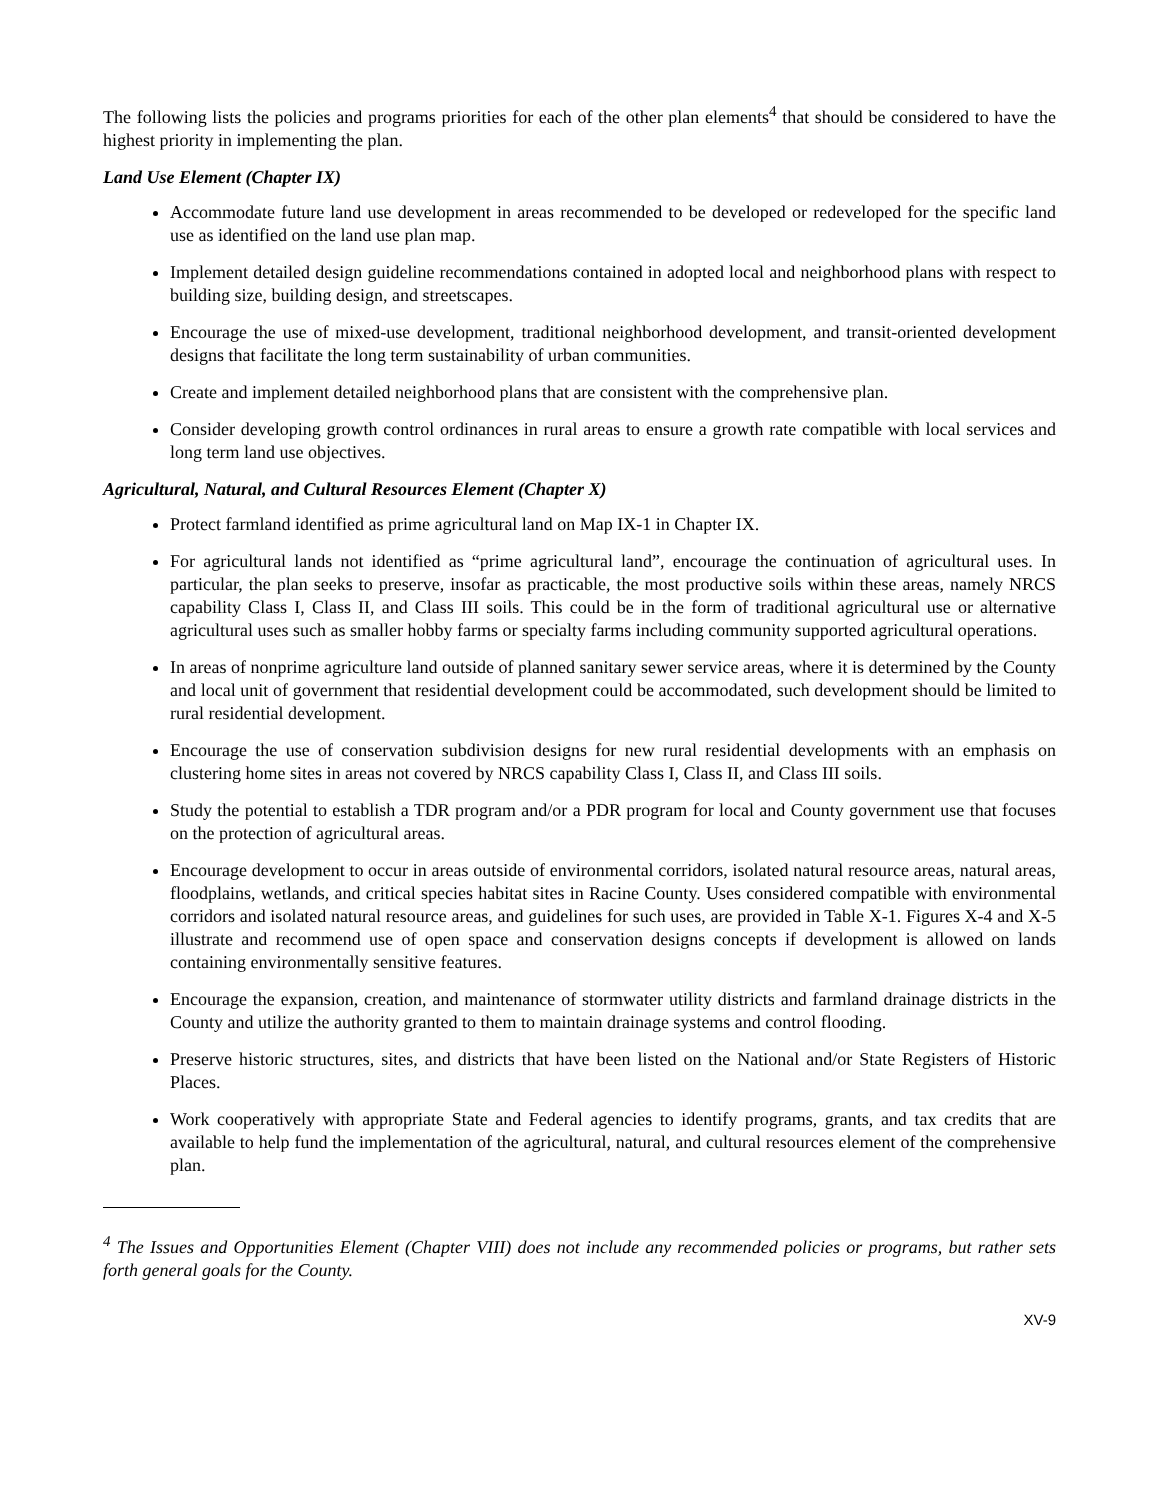The following lists the policies and programs priorities for each of the other plan elements<sup>4</sup> that should be considered to have the highest priority in implementing the plan.
Land Use Element (Chapter IX)
Accommodate future land use development in areas recommended to be developed or redeveloped for the specific land use as identified on the land use plan map.
Implement detailed design guideline recommendations contained in adopted local and neighborhood plans with respect to building size, building design, and streetscapes.
Encourage the use of mixed-use development, traditional neighborhood development, and transit-oriented development designs that facilitate the long term sustainability of urban communities.
Create and implement detailed neighborhood plans that are consistent with the comprehensive plan.
Consider developing growth control ordinances in rural areas to ensure a growth rate compatible with local services and long term land use objectives.
Agricultural, Natural, and Cultural Resources Element (Chapter X)
Protect farmland identified as prime agricultural land on Map IX-1 in Chapter IX.
For agricultural lands not identified as “prime agricultural land”, encourage the continuation of agricultural uses. In particular, the plan seeks to preserve, insofar as practicable, the most productive soils within these areas, namely NRCS capability Class I, Class II, and Class III soils. This could be in the form of traditional agricultural use or alternative agricultural uses such as smaller hobby farms or specialty farms including community supported agricultural operations.
In areas of nonprime agriculture land outside of planned sanitary sewer service areas, where it is determined by the County and local unit of government that residential development could be accommodated, such development should be limited to rural residential development.
Encourage the use of conservation subdivision designs for new rural residential developments with an emphasis on clustering home sites in areas not covered by NRCS capability Class I, Class II, and Class III soils.
Study the potential to establish a TDR program and/or a PDR program for local and County government use that focuses on the protection of agricultural areas.
Encourage development to occur in areas outside of environmental corridors, isolated natural resource areas, natural areas, floodplains, wetlands, and critical species habitat sites in Racine County. Uses considered compatible with environmental corridors and isolated natural resource areas, and guidelines for such uses, are provided in Table X-1. Figures X-4 and X-5 illustrate and recommend use of open space and conservation designs concepts if development is allowed on lands containing environmentally sensitive features.
Encourage the expansion, creation, and maintenance of stormwater utility districts and farmland drainage districts in the County and utilize the authority granted to them to maintain drainage systems and control flooding.
Preserve historic structures, sites, and districts that have been listed on the National and/or State Registers of Historic Places.
Work cooperatively with appropriate State and Federal agencies to identify programs, grants, and tax credits that are available to help fund the implementation of the agricultural, natural, and cultural resources element of the comprehensive plan.
<sup>4</sup> The Issues and Opportunities Element (Chapter VIII) does not include any recommended policies or programs, but rather sets forth general goals for the County.
XV-9